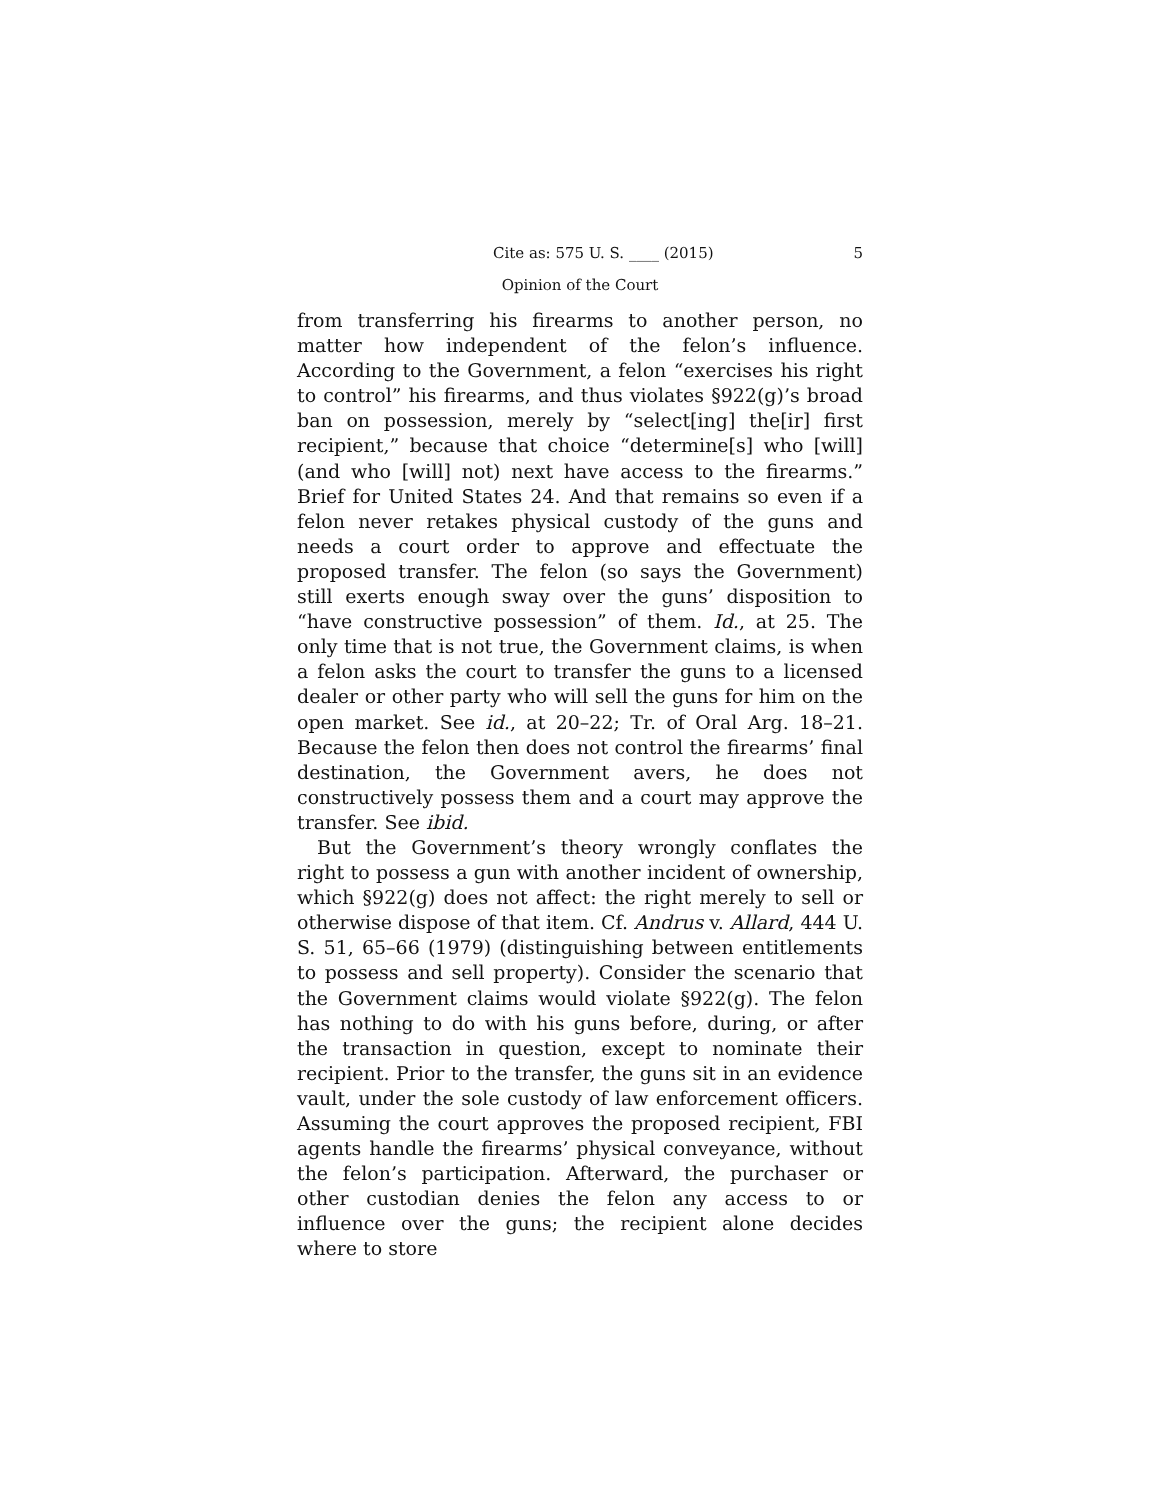Cite as: 575 U. S. ____ (2015) 5
Opinion of the Court
from transferring his firearms to another person, no matter how independent of the felon’s influence. According to the Government, a felon “exercises his right to control” his firearms, and thus violates §922(g)’s broad ban on possession, merely by “select[ing] the[ir] first recipient,” because that choice “determine[s] who [will] (and who [will] not) next have access to the firearms.” Brief for United States 24. And that remains so even if a felon never retakes physical custody of the guns and needs a court order to approve and effectuate the proposed transfer. The felon (so says the Government) still exerts enough sway over the guns’ disposition to “have constructive possession” of them. Id., at 25. The only time that is not true, the Government claims, is when a felon asks the court to transfer the guns to a licensed dealer or other party who will sell the guns for him on the open market. See id., at 20–22; Tr. of Oral Arg. 18–21. Because the felon then does not control the firearms’ final destination, the Government avers, he does not constructively possess them and a court may approve the transfer. See ibid.
But the Government’s theory wrongly conflates the right to possess a gun with another incident of ownership, which §922(g) does not affect: the right merely to sell or otherwise dispose of that item. Cf. Andrus v. Allard, 444 U. S. 51, 65–66 (1979) (distinguishing between entitlements to possess and sell property). Consider the scenario that the Government claims would violate §922(g). The felon has nothing to do with his guns before, during, or after the transaction in question, except to nominate their recipient. Prior to the transfer, the guns sit in an evidence vault, under the sole custody of law enforcement officers. Assuming the court approves the proposed recipient, FBI agents handle the firearms’ physical conveyance, without the felon’s participation. Afterward, the purchaser or other custodian denies the felon any access to or influence over the guns; the recipient alone decides where to store